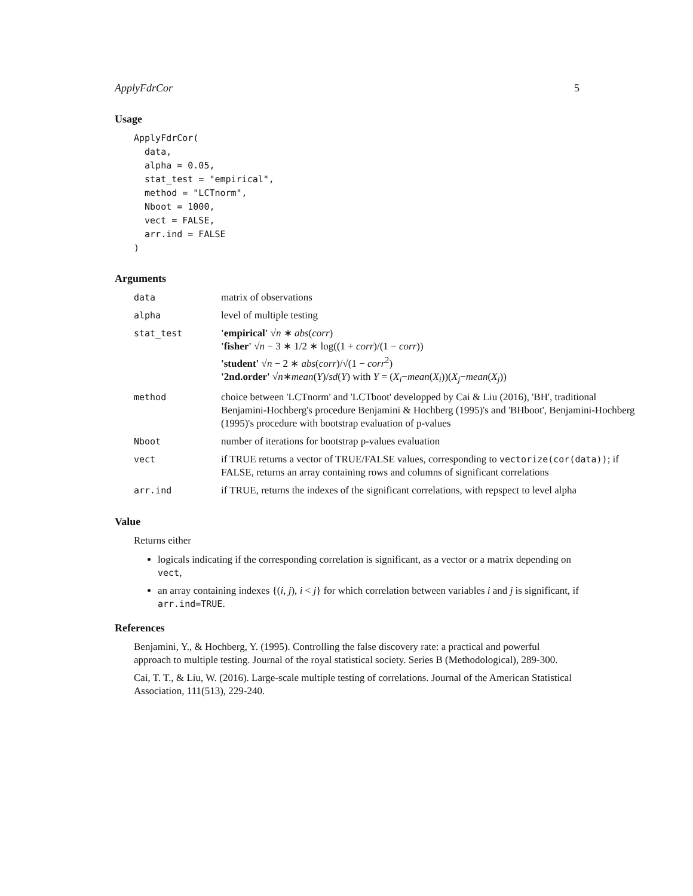ApplyFdrCor 5
Usage
ApplyFdrCor(
  data,
  alpha = 0.05,
  stat_test = "empirical",
  method = "LCTnorm",
  Nboot = 1000,
  vect = FALSE,
  arr.ind = FALSE
)
Arguments
| data | matrix of observations |
| alpha | level of multiple testing |
| stat_test | 'empirical' √ n ∗ abs ( corr ) 'fisher' √ n − 3 ∗ 1/2 ∗ log((1 + corr )/(1 − corr )) 'student' √ n − 2 ∗ abs ( corr )/√(1 − corr<sup>2</sup>) '2nd.order' √ n ∗ mean ( Y )/ sd ( Y ) with Y = ( X<sub>i</sub> − mean ( X<sub>i</sub> ))( X<sub>j</sub> − mean ( X<sub>j</sub> )) |
| method | choice between 'LCTnorm' and 'LCTboot' developped by Cai & Liu (2016), 'BH', traditional Benjamini-Hochberg's procedure Benjamini & Hochberg (1995)'s and 'BHboot', Benjamini-Hochberg (1995)'s procedure with bootstrap evaluation of p-values |
| Nboot | number of iterations for bootstrap p-values evaluation |
| vect | if TRUE returns a vector of TRUE/FALSE values, corresponding to vectorize(cor(data)) ; if FALSE, returns an array containing rows and columns of significant correlations |
| arr.ind | if TRUE, returns the indexes of the significant correlations, with repspect to level alpha |
Value
Returns either
logicals indicating if the corresponding correlation is significant, as a vector or a matrix depending on vect,
an array containing indexes {(i, j), i < j} for which correlation between variables i and j is significant, if arr.ind=TRUE.
References
Benjamini, Y., & Hochberg, Y. (1995). Controlling the false discovery rate: a practical and powerful approach to multiple testing. Journal of the royal statistical society. Series B (Methodological), 289-300.
Cai, T. T., & Liu, W. (2016). Large-scale multiple testing of correlations. Journal of the American Statistical Association, 111(513), 229-240.